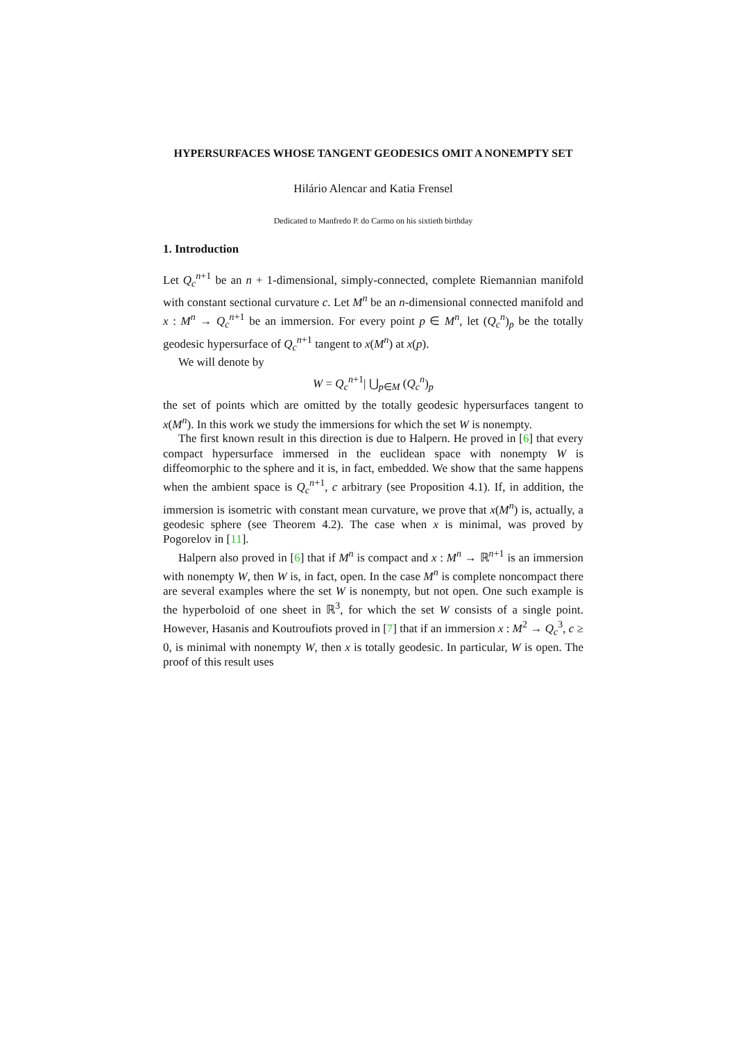HYPERSURFACES WHOSE TANGENT GEODESICS OMIT A NONEMPTY SET
Hilário Alencar and Katia Frensel
Dedicated to Manfredo P. do Carmo on his sixtieth birthday
1. Introduction
Let Q<sub>c</sub><sup>n+1</sup> be an n + 1-dimensional, simply-connected, complete Riemannian manifold with constant sectional curvature c. Let M<sup>n</sup> be an n-dimensional connected manifold and x : M<sup>n</sup> → Q<sub>c</sub><sup>n+1</sup> be an immersion. For every point p ∈ M<sup>n</sup>, let (Q<sub>c</sub><sup>n</sup>)<sub>p</sub> be the totally geodesic hypersurface of Q<sub>c</sub><sup>n+1</sup> tangent to x(M<sup>n</sup>) at x(p).
We will denote by
W = Q<sub>c</sub><sup>n+1</sup>| ⋃<sub>p∈M</sub> (Q<sub>c</sub><sup>n</sup>)<sub>p</sub>
the set of points which are omitted by the totally geodesic hypersurfaces tangent to x(M<sup>n</sup>). In this work we study the immersions for which the set W is nonempty.
The first known result in this direction is due to Halpern. He proved in [6] that every compact hypersurface immersed in the euclidean space with nonempty W is diffeomorphic to the sphere and it is, in fact, embedded. We show that the same happens when the ambient space is Q<sub>c</sub><sup>n+1</sup>, c arbitrary (see Proposition 4.1). If, in addition, the immersion is isometric with constant mean curvature, we prove that x(M<sup>n</sup>) is, actually, a geodesic sphere (see Theorem 4.2). The case when x is minimal, was proved by Pogorelov in [11].
Halpern also proved in [6] that if M<sup>n</sup> is compact and x : M<sup>n</sup> → ℝ<sup>n+1</sup> is an immersion with nonempty W, then W is, in fact, open. In the case M<sup>n</sup> is complete noncompact there are several examples where the set W is nonempty, but not open. One such example is the hyperboloid of one sheet in ℝ<sup>3</sup>, for which the set W consists of a single point. However, Hasanis and Koutroufiots proved in [7] that if an immersion x : M<sup>2</sup> → Q<sub>c</sub><sup>3</sup>, c ≥ 0, is minimal with nonempty W, then x is totally geodesic. In particular, W is open. The proof of this result uses